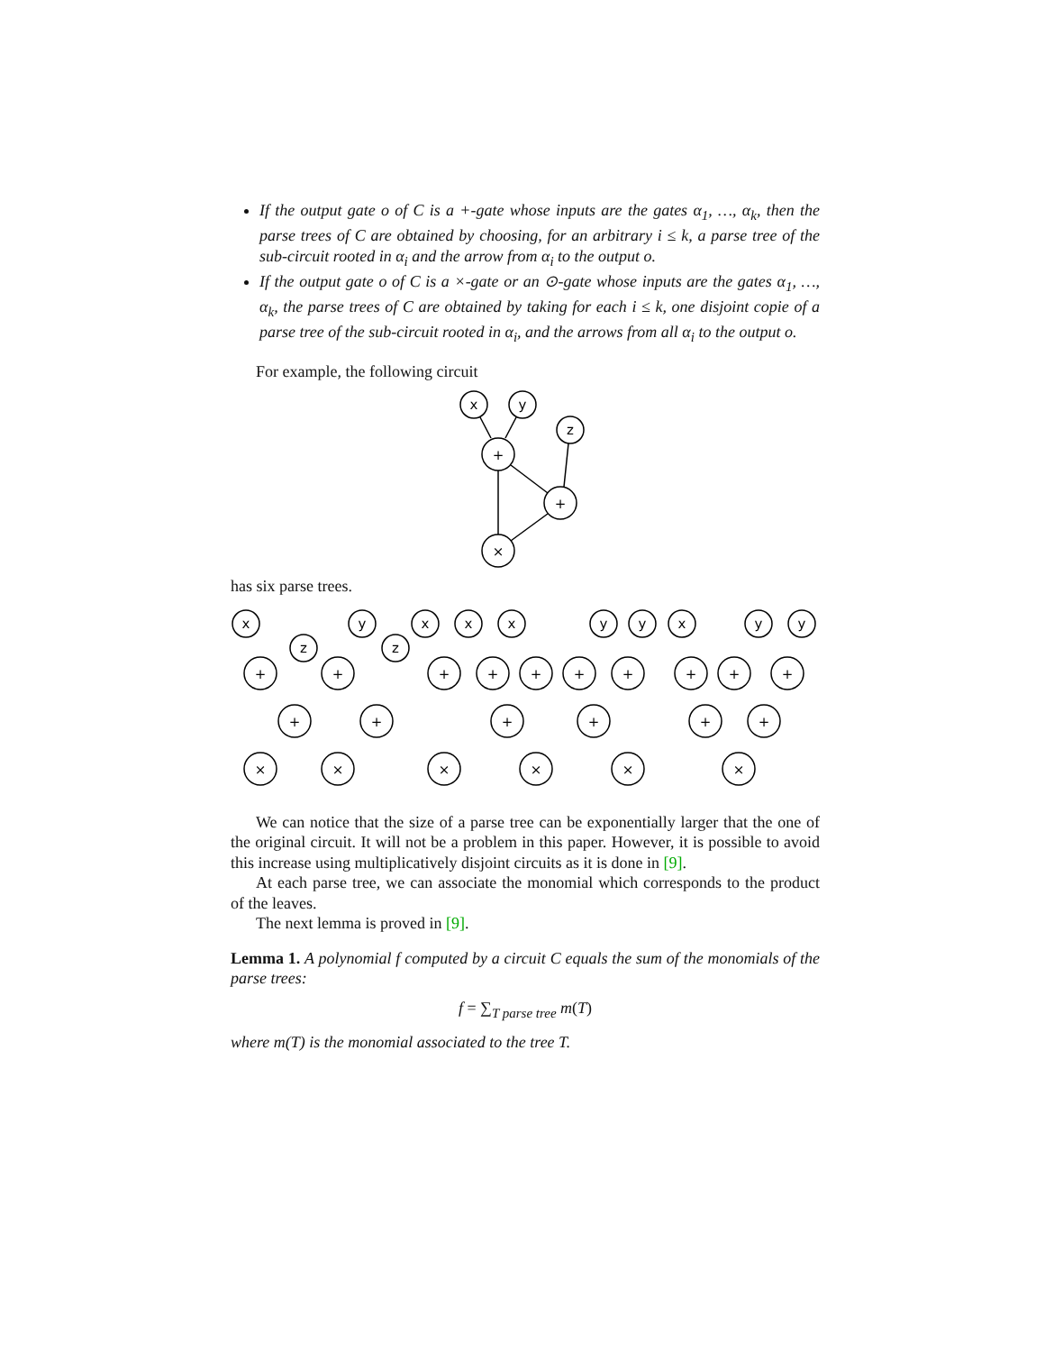If the output gate o of C is a +-gate whose inputs are the gates α<sub>1</sub>, …, α<sub>k</sub>, then the parse trees of C are obtained by choosing, for an arbitrary i ≤ k, a parse tree of the sub-circuit rooted in α<sub>i</sub> and the arrow from α<sub>i</sub> to the output o.
If the output gate o of C is a ×-gate or an ⊙-gate whose inputs are the gates α<sub>1</sub>, …, α<sub>k</sub>, the parse trees of C are obtained by taking for each i ≤ k, one disjoint copie of a parse tree of the sub-circuit rooted in α<sub>i</sub>, and the arrows from all α<sub>i</sub> to the output o.
For example, the following circuit
x
y
z
+
+
×
has six parse trees.
x
z
y
z
x
x
x
y
y
x
y
y
+
+
×
+
+
×
+
+
+
×
+
+
+
×
+
+
+
×
+
+
+
×
We can notice that the size of a parse tree can be exponentially larger that the one of the original circuit. It will not be a problem in this paper. However, it is possible to avoid this increase using multiplicatively disjoint circuits as it is done in [9].
At each parse tree, we can associate the monomial which corresponds to the product of the leaves.
The next lemma is proved in [9].
Lemma 1. A polynomial f computed by a circuit C equals the sum of the monomials of the parse trees:
f = ∑<sub>T parse tree</sub> m(T)
where m(T) is the monomial associated to the tree T.